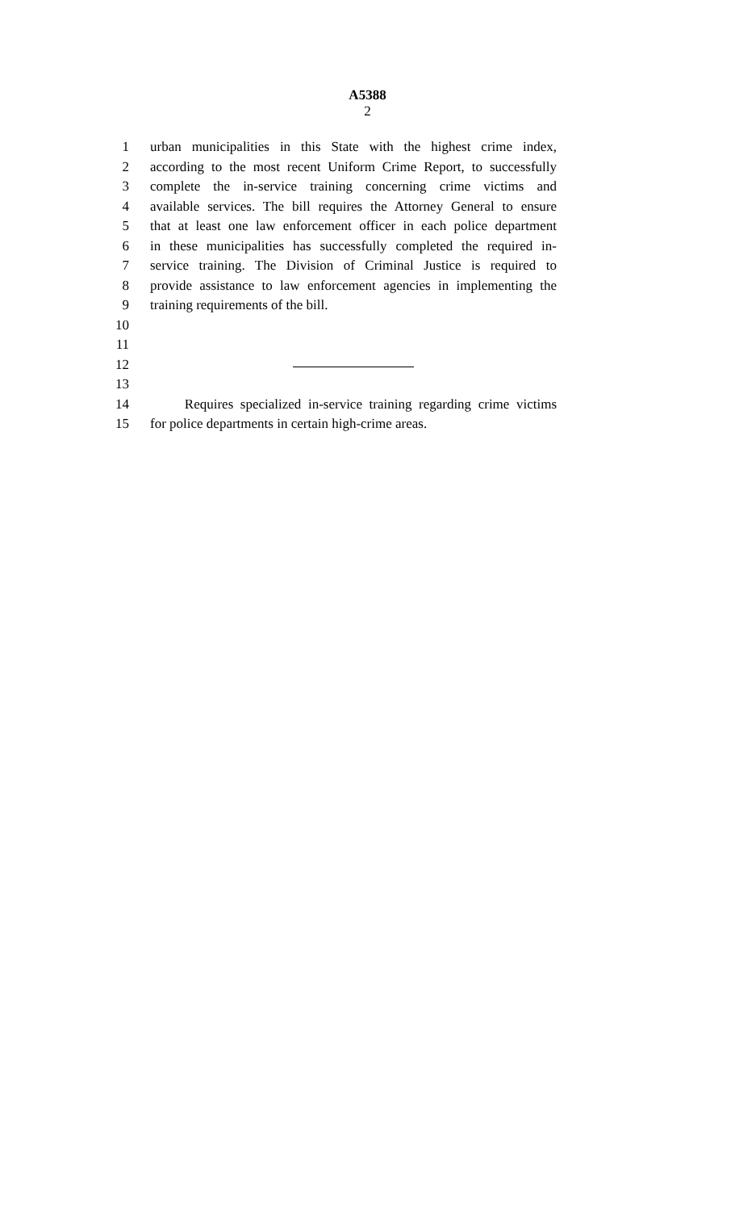A5388
2
1 urban municipalities in this State with the highest crime index,
2 according to the most recent Uniform Crime Report, to successfully
3 complete the in-service training concerning crime victims and
4 available services. The bill requires the Attorney General to ensure
5 that at least one law enforcement officer in each police department
6 in these municipalities has successfully completed the required in-
7 service training. The Division of Criminal Justice is required to
8 provide assistance to law enforcement agencies in implementing the
9 training requirements of the bill.
10
11
12
13
14 Requires specialized in-service training regarding crime victims
15 for police departments in certain high-crime areas.